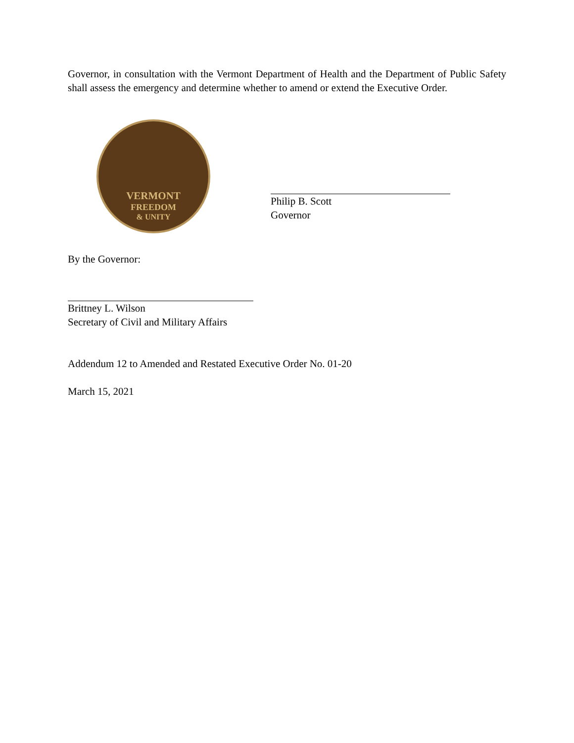Governor, in consultation with the Vermont Department of Health and the Department of Public Safety shall assess the emergency and determine whether to amend or extend the Executive Order.
VERMONT
FREEDOM
& UNITY
Philip B. Scott
Governor
By the Governor:
Brittney L. Wilson
Secretary of Civil and Military Affairs
Addendum 12 to Amended and Restated Executive Order No. 01-20
March 15, 2021